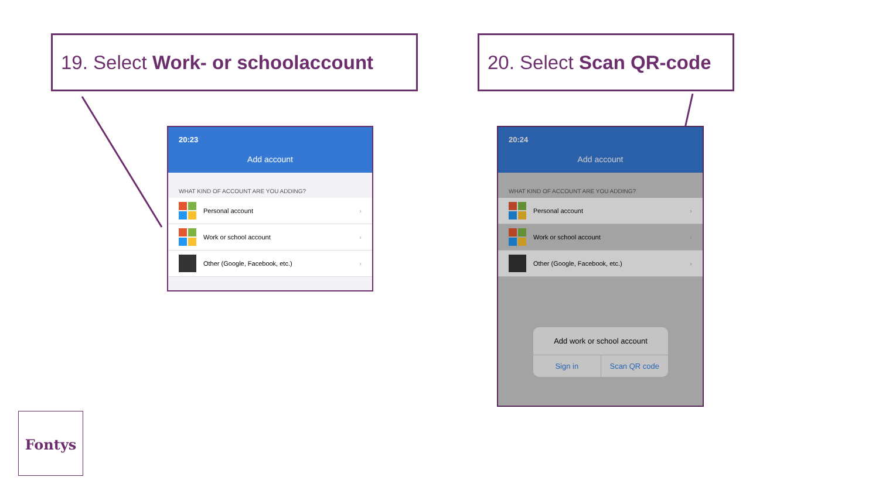19. Select Work- or schoolaccount
20. Select Scan QR-code
20:23
Add account
WHAT KIND OF ACCOUNT ARE YOU ADDING?
Personal account ›
Work or school account ›
Other (Google, Facebook, etc.) ›
20:24
Add account
WHAT KIND OF ACCOUNT ARE YOU ADDING?
Personal account ›
Work or school account ›
Other (Google, Facebook, etc.) ›
Add work or school account
Sign in Scan QR code
Fontys